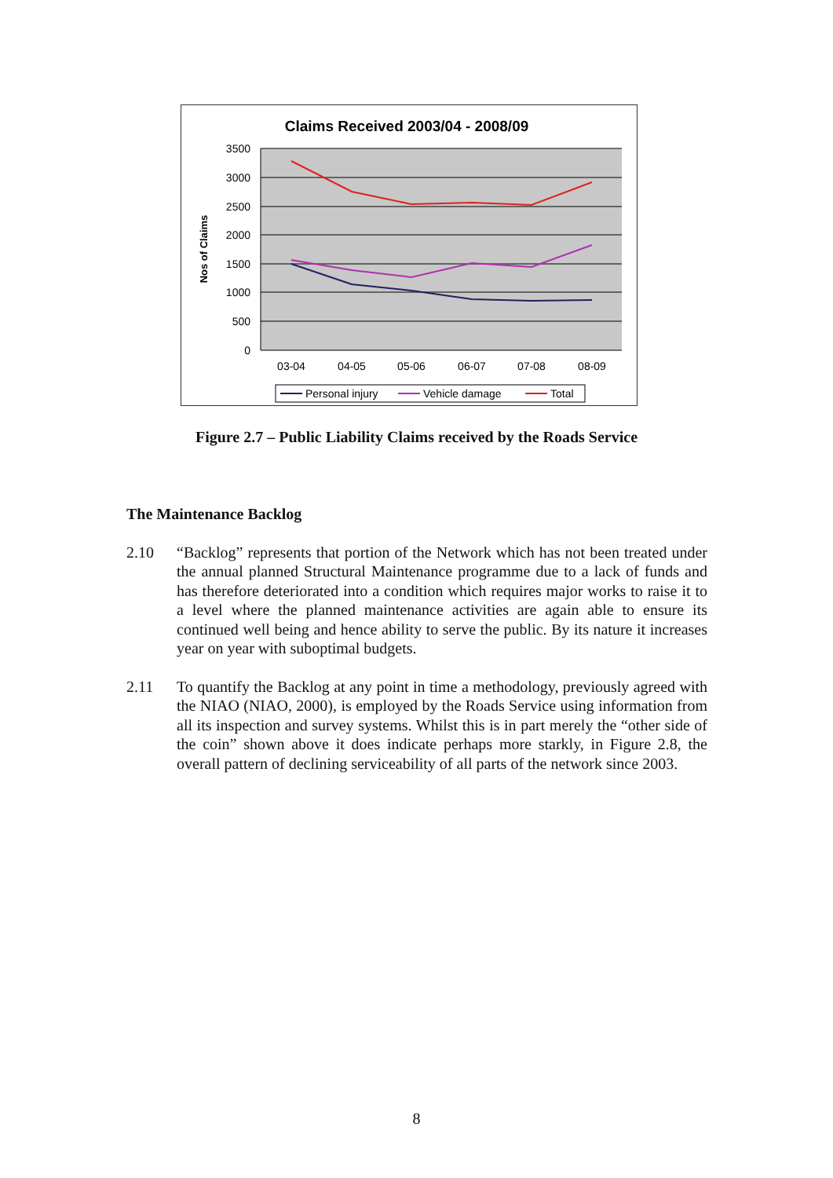Claims Received 2003/04 - 2008/09
3500
3000
2500
2000
1500
1000
500
0
Nos of Claims
03-04
04-05
05-06
06-07
07-08
08-09
Personal injury
Vehicle damage
Total
Figure 2.7 – Public Liability Claims received by the Roads Service
The Maintenance Backlog
2.10 “Backlog” represents that portion of the Network which has not been treated under the annual planned Structural Maintenance programme due to a lack of funds and has therefore deteriorated into a condition which requires major works to raise it to a level where the planned maintenance activities are again able to ensure its continued well being and hence ability to serve the public. By its nature it increases year on year with suboptimal budgets.
2.11 To quantify the Backlog at any point in time a methodology, previously agreed with the NIAO (NIAO, 2000), is employed by the Roads Service using information from all its inspection and survey systems. Whilst this is in part merely the “other side of the coin” shown above it does indicate perhaps more starkly, in Figure 2.8, the overall pattern of declining serviceability of all parts of the network since 2003.
8